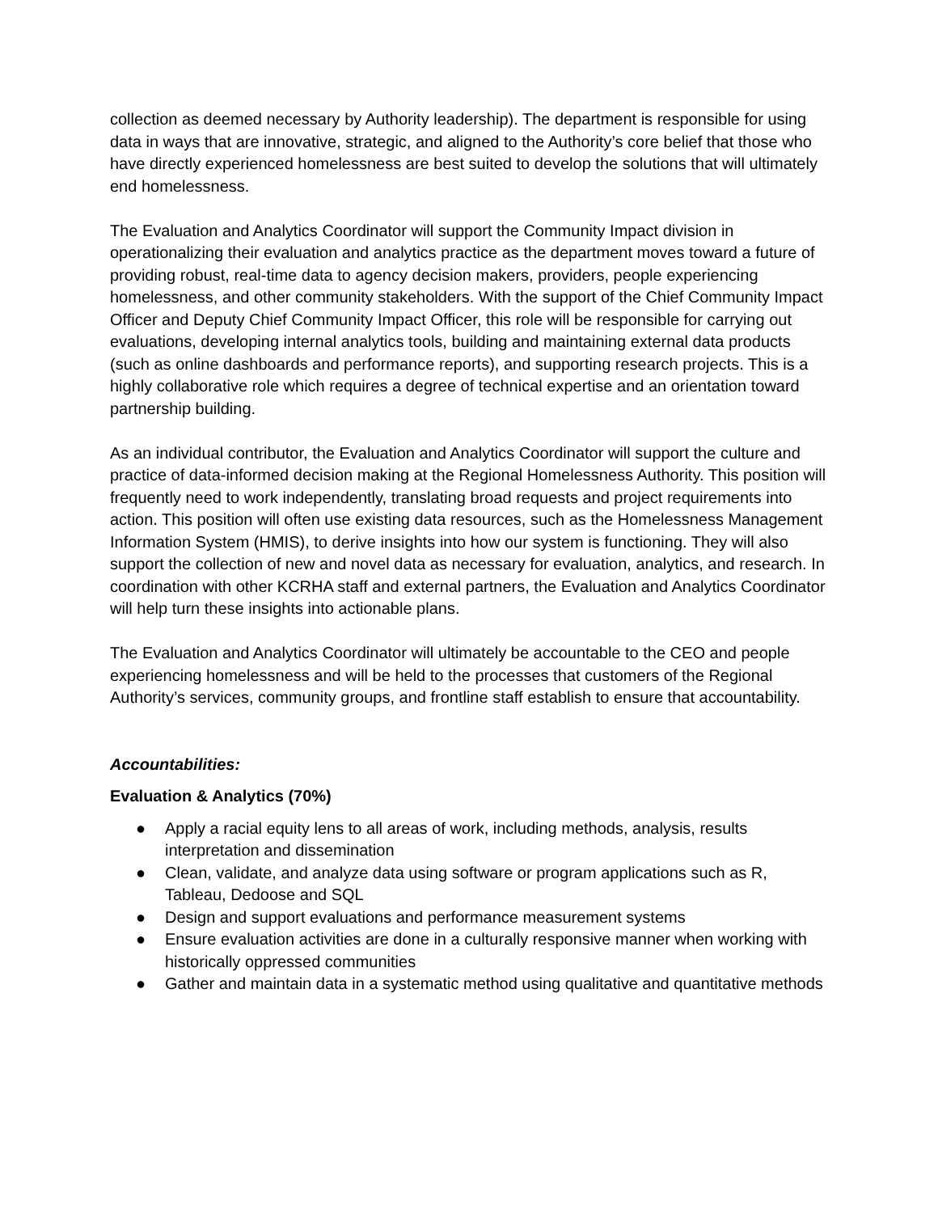collection as deemed necessary by Authority leadership). The department is responsible for using data in ways that are innovative, strategic, and aligned to the Authority’s core belief that those who have directly experienced homelessness are best suited to develop the solutions that will ultimately end homelessness.
The Evaluation and Analytics Coordinator will support the Community Impact division in operationalizing their evaluation and analytics practice as the department moves toward a future of providing robust, real-time data to agency decision makers, providers, people experiencing homelessness, and other community stakeholders. With the support of the Chief Community Impact Officer and Deputy Chief Community Impact Officer, this role will be responsible for carrying out evaluations, developing internal analytics tools, building and maintaining external data products (such as online dashboards and performance reports), and supporting research projects. This is a highly collaborative role which requires a degree of technical expertise and an orientation toward partnership building.
As an individual contributor, the Evaluation and Analytics Coordinator will support the culture and practice of data-informed decision making at the Regional Homelessness Authority. This position will frequently need to work independently, translating broad requests and project requirements into action. This position will often use existing data resources, such as the Homelessness Management Information System (HMIS), to derive insights into how our system is functioning. They will also support the collection of new and novel data as necessary for evaluation, analytics, and research. In coordination with other KCRHA staff and external partners, the Evaluation and Analytics Coordinator will help turn these insights into actionable plans.
The Evaluation and Analytics Coordinator will ultimately be accountable to the CEO and people experiencing homelessness and will be held to the processes that customers of the Regional Authority’s services, community groups, and frontline staff establish to ensure that accountability.
Accountabilities:
Evaluation & Analytics (70%)
● Apply a racial equity lens to all areas of work, including methods, analysis, results interpretation and dissemination
● Clean, validate, and analyze data using software or program applications such as R, Tableau, Dedoose and SQL
● Design and support evaluations and performance measurement systems
● Ensure evaluation activities are done in a culturally responsive manner when working with historically oppressed communities
● Gather and maintain data in a systematic method using qualitative and quantitative methods